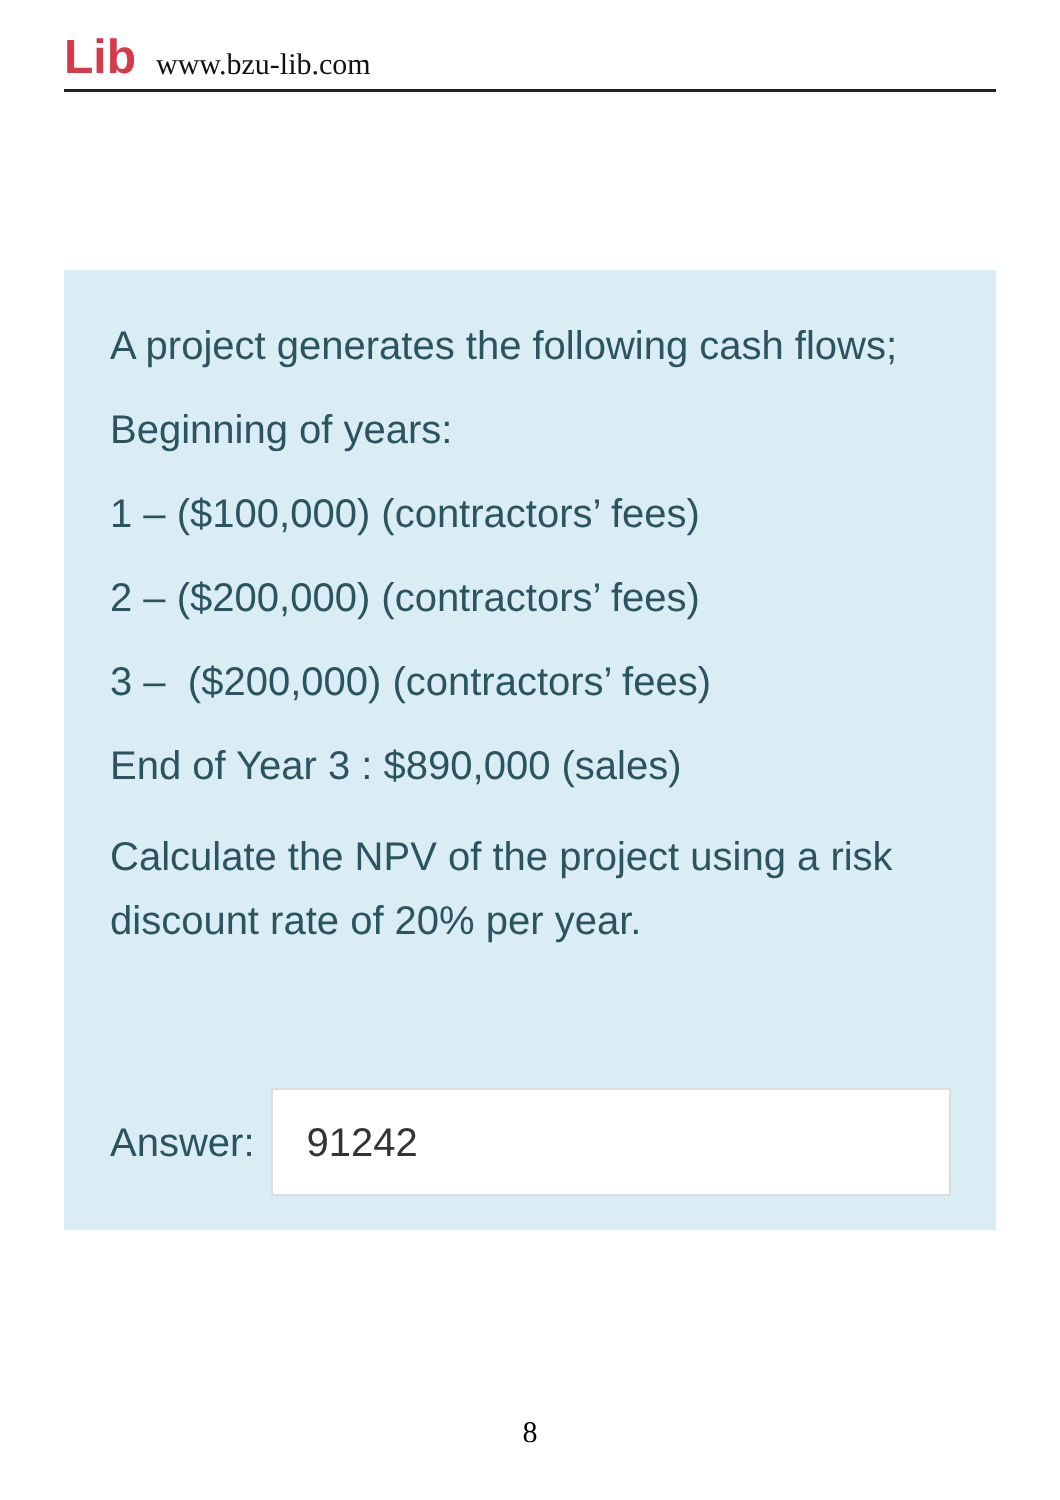Lib www.bzu-lib.com
A project generates the following cash flows;
Beginning of years:
1 – ($100,000) (contractors’ fees)
2 – ($200,000) (contractors’ fees)
3 – ($200,000) (contractors’ fees)
End of Year 3 : $890,000 (sales)
Calculate the NPV of the project using a risk discount rate of 20% per year.
Answer:
91242
8